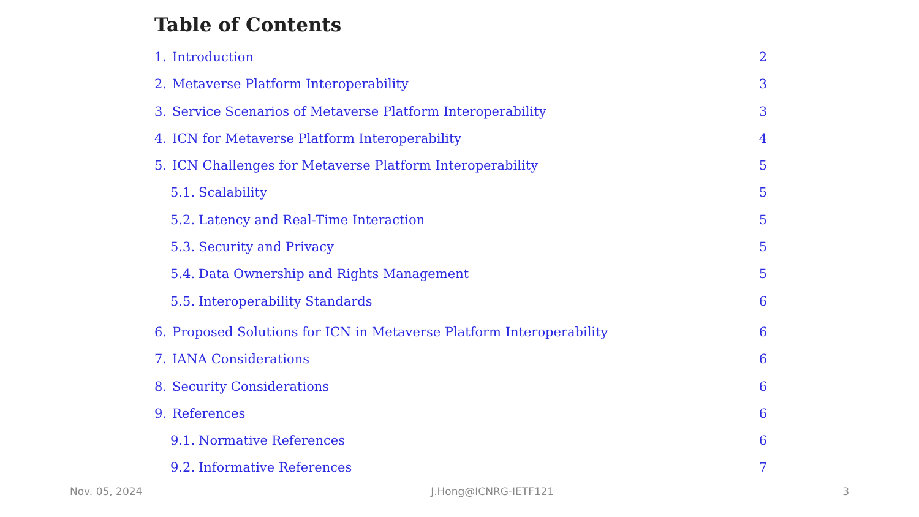Table of Contents
1. Introduction 2
2. Metaverse Platform Interoperability 3
3. Service Scenarios of Metaverse Platform Interoperability 3
4. ICN for Metaverse Platform Interoperability 4
5. ICN Challenges for Metaverse Platform Interoperability 5
5.1. Scalability 5
5.2. Latency and Real-Time Interaction 5
5.3. Security and Privacy 5
5.4. Data Ownership and Rights Management 5
5.5. Interoperability Standards 6
6. Proposed Solutions for ICN in Metaverse Platform Interoperability 6
7. IANA Considerations 6
8. Security Considerations 6
9. References 6
9.1. Normative References 6
9.2. Informative References 7
Nov. 05, 2024 J.Hong@ICNRG-IETF121 3